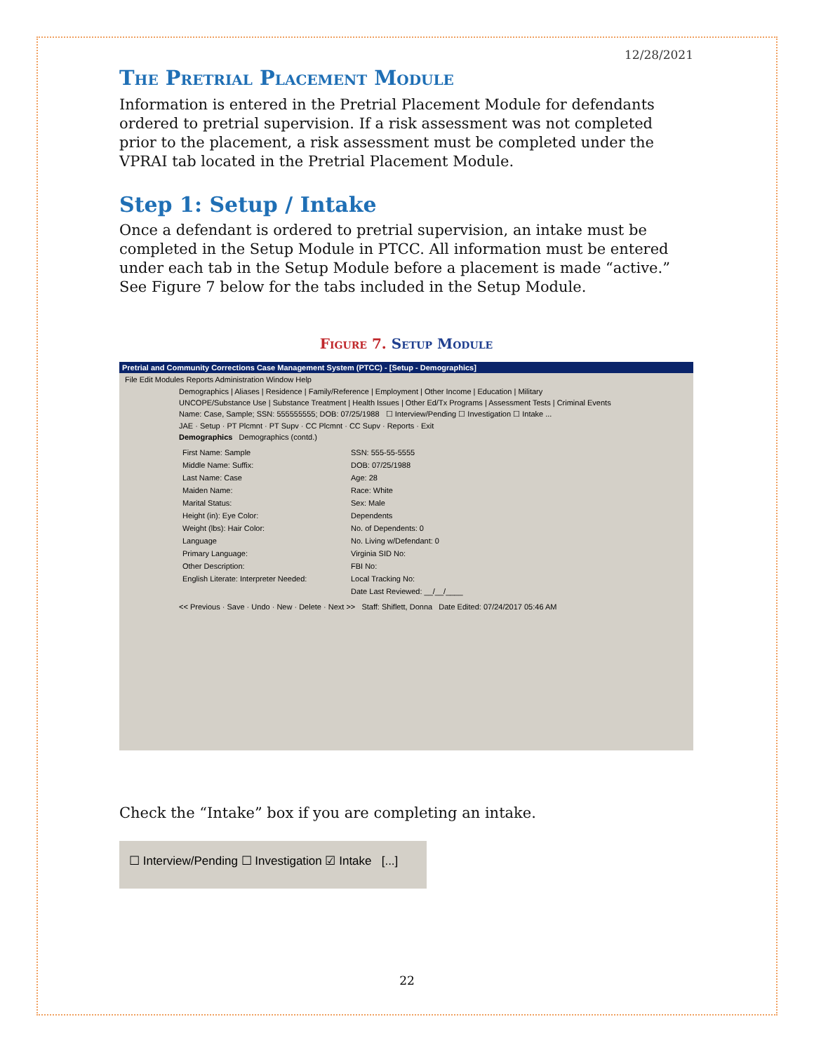12/28/2021
The Pretrial Placement Module
Information is entered in the Pretrial Placement Module for defendants ordered to pretrial supervision. If a risk assessment was not completed prior to the placement, a risk assessment must be completed under the VPRAI tab located in the Pretrial Placement Module.
Step 1: Setup / Intake
Once a defendant is ordered to pretrial supervision, an intake must be completed in the Setup Module in PTCC. All information must be entered under each tab in the Setup Module before a placement is made “active.” See Figure 7 below for the tabs included in the Setup Module.
Figure 7. Setup Module
Pretrial and Community Corrections Case Management System (PTCC) - [Setup - Demographics]
File Edit Modules Reports Administration Window Help
Demographics | Aliases | Residence | Family/Reference | Employment | Other Income | Education | Military
UNCOPE/Substance Use | Substance Treatment | Health Issues | Other Ed/Tx Programs | Assessment Tests | Criminal Events
Name: Case, Sample; SSN: 555555555; DOB: 07/25/1988 ☐ Interview/Pending ☐ Investigation ☐ Intake ...
JAE · Setup · PT Plcmnt · PT Supv · CC Plcmnt · CC Supv · Reports · Exit
Demographics Demographics (contd.)
First Name: Sample SSN: 555-55-5555 Middle Name: Suffix: DOB: 07/25/1988 Last Name: Case Age: 28 Maiden Name: Race: White Marital Status: Sex: Male Height (in): Eye Color: Dependents Weight (lbs): Hair Color: No. of Dependents: 0 Language No. Living w/Defendant: 0 Primary Language: Virginia SID No: Other Description: FBI No: English Literate: Interpreter Needed: Local Tracking No: Date Last Reviewed: __/__/____
<< Previous · Save · Undo · New · Delete · Next >> Staff: Shiflett, Donna Date Edited: 07/24/2017 05:46 AM
Check the “Intake” box if you are completing an intake.
☐ Interview/Pending ☐ Investigation ☑ Intake [...]
22